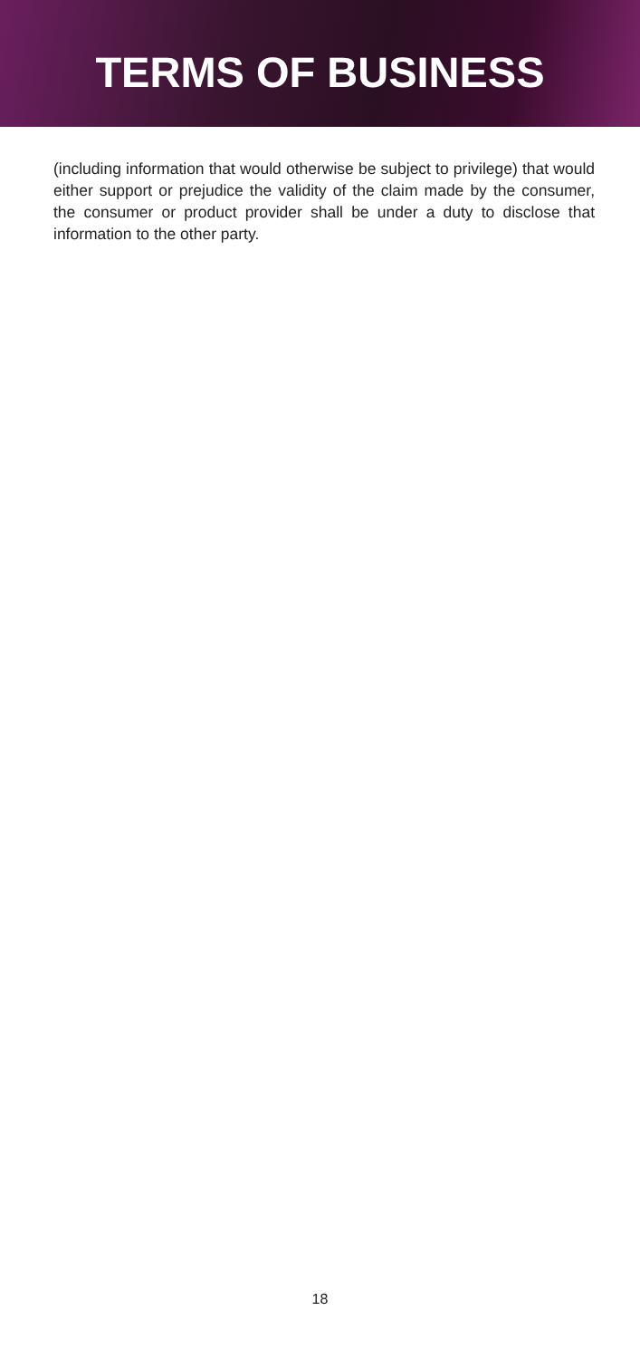TERMS OF BUSINESS
(including information that would otherwise be subject to privilege) that would either support or prejudice the validity of the claim made by the consumer, the consumer or product provider shall be under a duty to disclose that information to the other party.
18